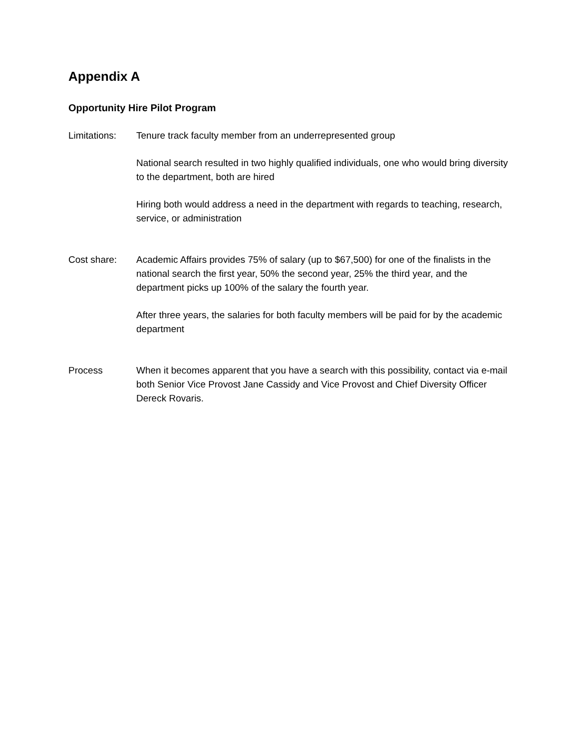Appendix A
Opportunity Hire Pilot Program
Limitations:
Tenure track faculty member from an underrepresented group
National search resulted in two highly qualified individuals, one who would bring diversity to the department, both are hired
Hiring both would address a need in the department with regards to teaching, research, service, or administration
Cost share: Academic Affairs provides 75% of salary (up to $67,500) for one of the finalists in the national search the first year, 50% the second year, 25% the third year, and the department picks up 100% of the salary the fourth year.
After three years, the salaries for both faculty members will be paid for by the academic department
Process When it becomes apparent that you have a search with this possibility, contact via e-mail both Senior Vice Provost Jane Cassidy and Vice Provost and Chief Diversity Officer Dereck Rovaris.